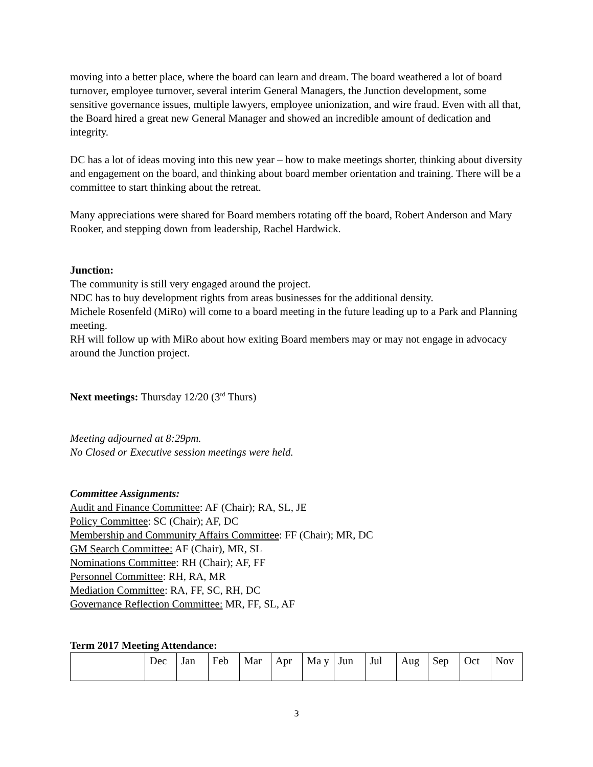moving into a better place, where the board can learn and dream. The board weathered a lot of board turnover, employee turnover, several interim General Managers, the Junction development, some sensitive governance issues, multiple lawyers, employee unionization, and wire fraud. Even with all that, the Board hired a great new General Manager and showed an incredible amount of dedication and integrity.
DC has a lot of ideas moving into this new year – how to make meetings shorter, thinking about diversity and engagement on the board, and thinking about board member orientation and training. There will be a committee to start thinking about the retreat.
Many appreciations were shared for Board members rotating off the board, Robert Anderson and Mary Rooker, and stepping down from leadership, Rachel Hardwick.
Junction:
The community is still very engaged around the project.
NDC has to buy development rights from areas businesses for the additional density.
Michele Rosenfeld (MiRo) will come to a board meeting in the future leading up to a Park and Planning meeting.
RH will follow up with MiRo about how exiting Board members may or may not engage in advocacy around the Junction project.
Next meetings: Thursday 12/20 (3<sup>rd</sup> Thurs)
Meeting adjourned at 8:29pm.
No Closed or Executive session meetings were held.
Committee Assignments:
Audit and Finance Committee: AF (Chair); RA, SL, JE
Policy Committee: SC (Chair); AF, DC
Membership and Community Affairs Committee: FF (Chair); MR, DC
GM Search Committee: AF (Chair), MR, SL
Nominations Committee: RH (Chair); AF, FF
Personnel Committee: RH, RA, MR
Mediation Committee: RA, FF, SC, RH, DC
Governance Reflection Committee: MR, FF, SL, AF
Term 2017 Meeting Attendance:
| | Dec | Jan | Feb | Mar | Apr | Ma y | Jun | Jul | Aug | Sep | Oct | Nov |
3